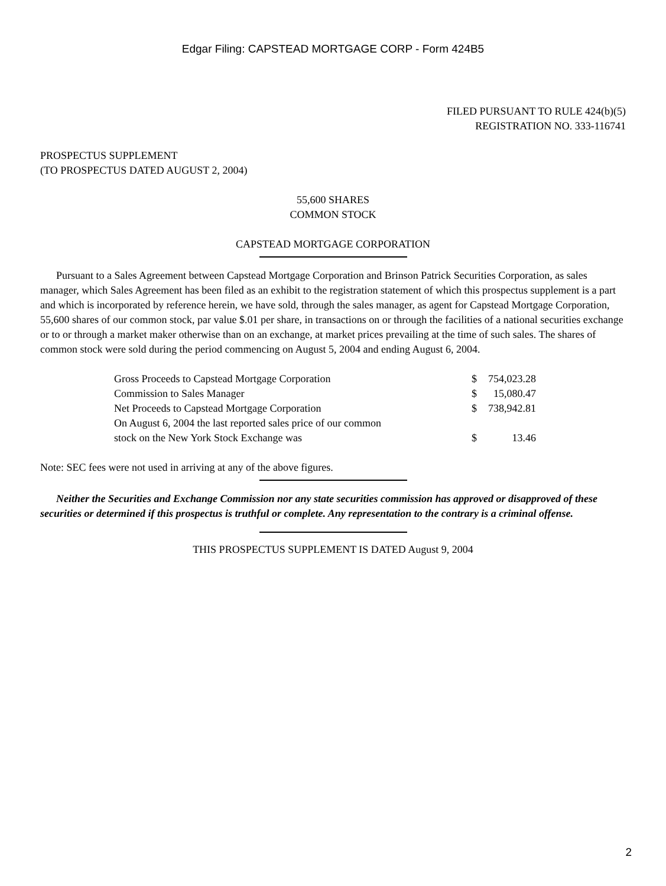Edgar Filing: CAPSTEAD MORTGAGE CORP - Form 424B5
FILED PURSUANT TO RULE 424(b)(5)
REGISTRATION NO. 333-116741
PROSPECTUS SUPPLEMENT
(TO PROSPECTUS DATED AUGUST 2, 2004)
55,600 SHARES
COMMON STOCK
CAPSTEAD MORTGAGE CORPORATION
Pursuant to a Sales Agreement between Capstead Mortgage Corporation and Brinson Patrick Securities Corporation, as sales manager, which Sales Agreement has been filed as an exhibit to the registration statement of which this prospectus supplement is a part and which is incorporated by reference herein, we have sold, through the sales manager, as agent for Capstead Mortgage Corporation, 55,600 shares of our common stock, par value $.01 per share, in transactions on or through the facilities of a national securities exchange or to or through a market maker otherwise than on an exchange, at market prices prevailing at the time of such sales. The shares of common stock were sold during the period commencing on August 5, 2004 and ending August 6, 2004.
| Gross Proceeds to Capstead Mortgage Corporation | $ | 754,023.28 |
| Commission to Sales Manager | $ | 15,080.47 |
| Net Proceeds to Capstead Mortgage Corporation | $ | 738,942.81 |
| On August 6, 2004 the last reported sales price of our common stock on the New York Stock Exchange was | $ | 13.46 |
Note: SEC fees were not used in arriving at any of the above figures.
Neither the Securities and Exchange Commission nor any state securities commission has approved or disapproved of these securities or determined if this prospectus is truthful or complete. Any representation to the contrary is a criminal offense.
THIS PROSPECTUS SUPPLEMENT IS DATED August 9, 2004
2